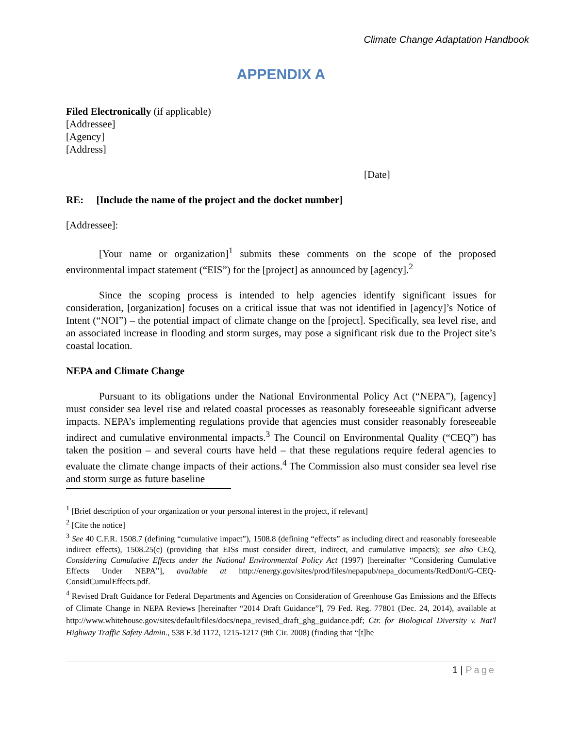Climate Change Adaptation Handbook
APPENDIX A
Filed Electronically (if applicable)
[Addressee]
[Agency]
[Address]
[Date]
RE: [Include the name of the project and the docket number]
[Addressee]:
[Your name or organization]<sup>1</sup> submits these comments on the scope of the proposed environmental impact statement (“EIS”) for the [project] as announced by [agency].<sup>2</sup>
Since the scoping process is intended to help agencies identify significant issues for consideration, [organization] focuses on a critical issue that was not identified in [agency]’s Notice of Intent (“NOI”) – the potential impact of climate change on the [project]. Specifically, sea level rise, and an associated increase in flooding and storm surges, may pose a significant risk due to the Project site’s coastal location.
NEPA and Climate Change
Pursuant to its obligations under the National Environmental Policy Act (“NEPA”), [agency] must consider sea level rise and related coastal processes as reasonably foreseeable significant adverse impacts. NEPA’s implementing regulations provide that agencies must consider reasonably foreseeable indirect and cumulative environmental impacts.<sup>3</sup> The Council on Environmental Quality (“CEQ”) has taken the position – and several courts have held – that these regulations require federal agencies to evaluate the climate change impacts of their actions.<sup>4</sup> The Commission also must consider sea level rise and storm surge as future baseline
<sup>1</sup> [Brief description of your organization or your personal interest in the project, if relevant]
<sup>2</sup> [Cite the notice]
<sup>3</sup> See 40 C.F.R. 1508.7 (defining “cumulative impact”), 1508.8 (defining “effects” as including direct and reasonably foreseeable indirect effects), 1508.25(c) (providing that EISs must consider direct, indirect, and cumulative impacts); see also CEQ, Considering Cumulative Effects under the National Environmental Policy Act (1997) [hereinafter “Considering Cumulative Effects Under NEPA”], available at http://energy.gov/sites/prod/files/nepapub/nepa_documents/RedDont/G-CEQ-ConsidCumulEffects.pdf.
<sup>4</sup> Revised Draft Guidance for Federal Departments and Agencies on Consideration of Greenhouse Gas Emissions and the Effects of Climate Change in NEPA Reviews [hereinafter “2014 Draft Guidance”], 79 Fed. Reg. 77801 (Dec. 24, 2014), available at http://www.whitehouse.gov/sites/default/files/docs/nepa_revised_draft_ghg_guidance.pdf; Ctr. for Biological Diversity v. Nat'l Highway Traffic Safety Admin., 538 F.3d 1172, 1215-1217 (9th Cir. 2008) (finding that “[t]he
1 | Page